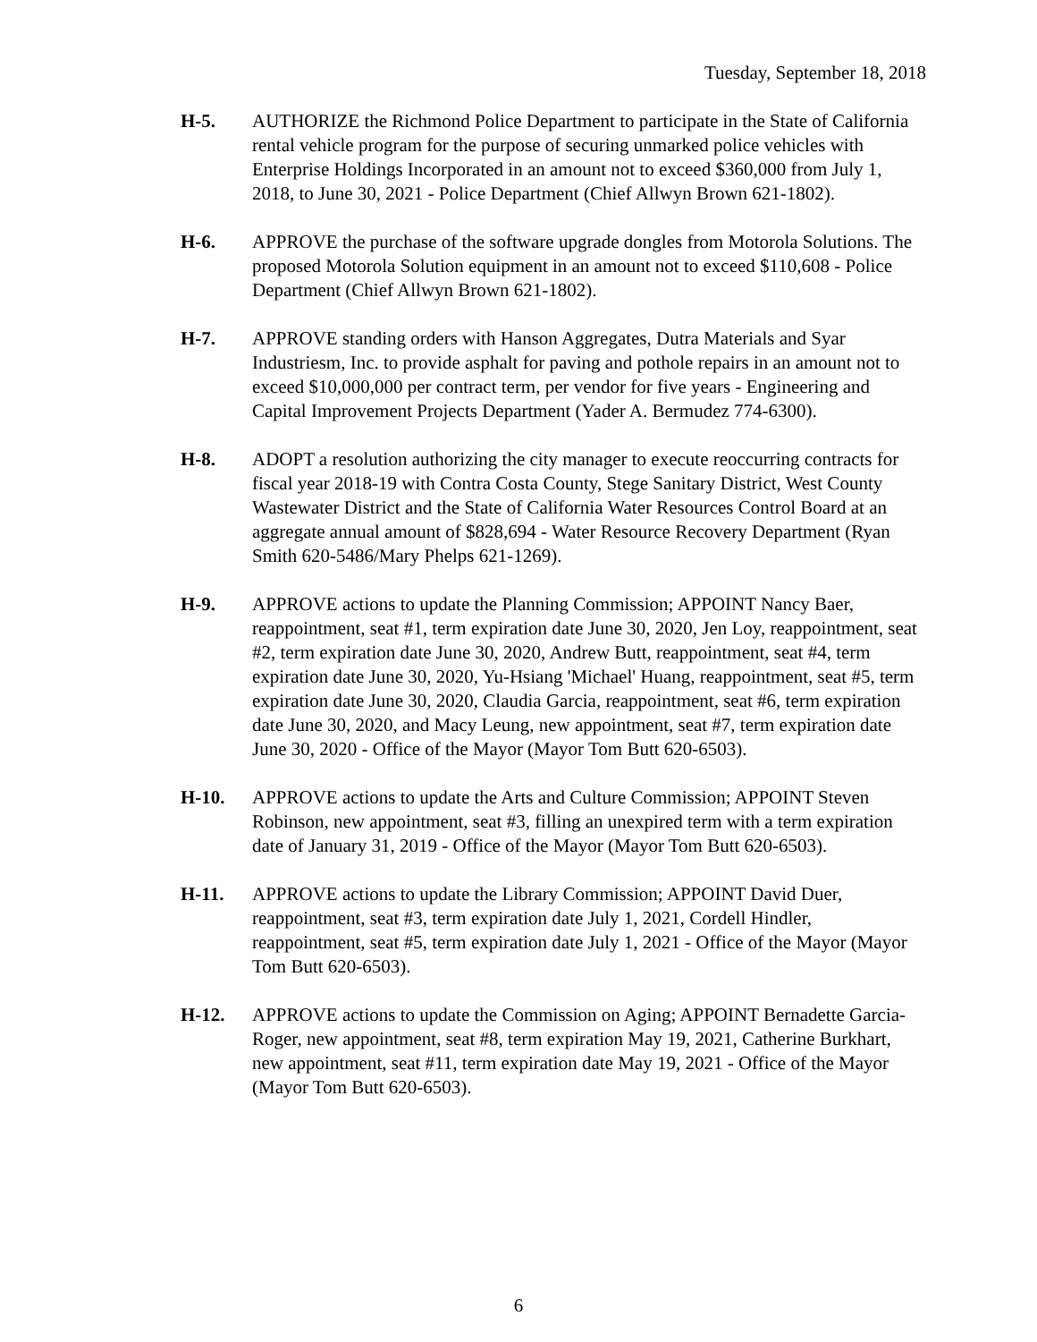Tuesday, September 18, 2018
H-5. AUTHORIZE the Richmond Police Department to participate in the State of California rental vehicle program for the purpose of securing unmarked police vehicles with Enterprise Holdings Incorporated in an amount not to exceed $360,000 from July 1, 2018, to June 30, 2021 - Police Department (Chief Allwyn Brown 621-1802).
H-6. APPROVE the purchase of the software upgrade dongles from Motorola Solutions. The proposed Motorola Solution equipment in an amount not to exceed $110,608 - Police Department (Chief Allwyn Brown 621-1802).
H-7. APPROVE standing orders with Hanson Aggregates, Dutra Materials and Syar Industriesm, Inc. to provide asphalt for paving and pothole repairs in an amount not to exceed $10,000,000 per contract term, per vendor for five years - Engineering and Capital Improvement Projects Department (Yader A. Bermudez 774-6300).
H-8. ADOPT a resolution authorizing the city manager to execute reoccurring contracts for fiscal year 2018-19 with Contra Costa County, Stege Sanitary District, West County Wastewater District and the State of California Water Resources Control Board at an aggregate annual amount of $828,694 - Water Resource Recovery Department (Ryan Smith 620-5486/Mary Phelps 621-1269).
H-9. APPROVE actions to update the Planning Commission; APPOINT Nancy Baer, reappointment, seat #1, term expiration date June 30, 2020, Jen Loy, reappointment, seat #2, term expiration date June 30, 2020, Andrew Butt, reappointment, seat #4, term expiration date June 30, 2020, Yu-Hsiang 'Michael' Huang, reappointment, seat #5, term expiration date June 30, 2020, Claudia Garcia, reappointment, seat #6, term expiration date June 30, 2020, and Macy Leung, new appointment, seat #7, term expiration date June 30, 2020 - Office of the Mayor (Mayor Tom Butt 620-6503).
H-10. APPROVE actions to update the Arts and Culture Commission; APPOINT Steven Robinson, new appointment, seat #3, filling an unexpired term with a term expiration date of January 31, 2019 - Office of the Mayor (Mayor Tom Butt 620-6503).
H-11. APPROVE actions to update the Library Commission; APPOINT David Duer, reappointment, seat #3, term expiration date July 1, 2021, Cordell Hindler, reappointment, seat #5, term expiration date July 1, 2021 - Office of the Mayor (Mayor Tom Butt 620-6503).
H-12. APPROVE actions to update the Commission on Aging; APPOINT Bernadette Garcia-Roger, new appointment, seat #8, term expiration May 19, 2021, Catherine Burkhart, new appointment, seat #11, term expiration date May 19, 2021 - Office of the Mayor (Mayor Tom Butt 620-6503).
6